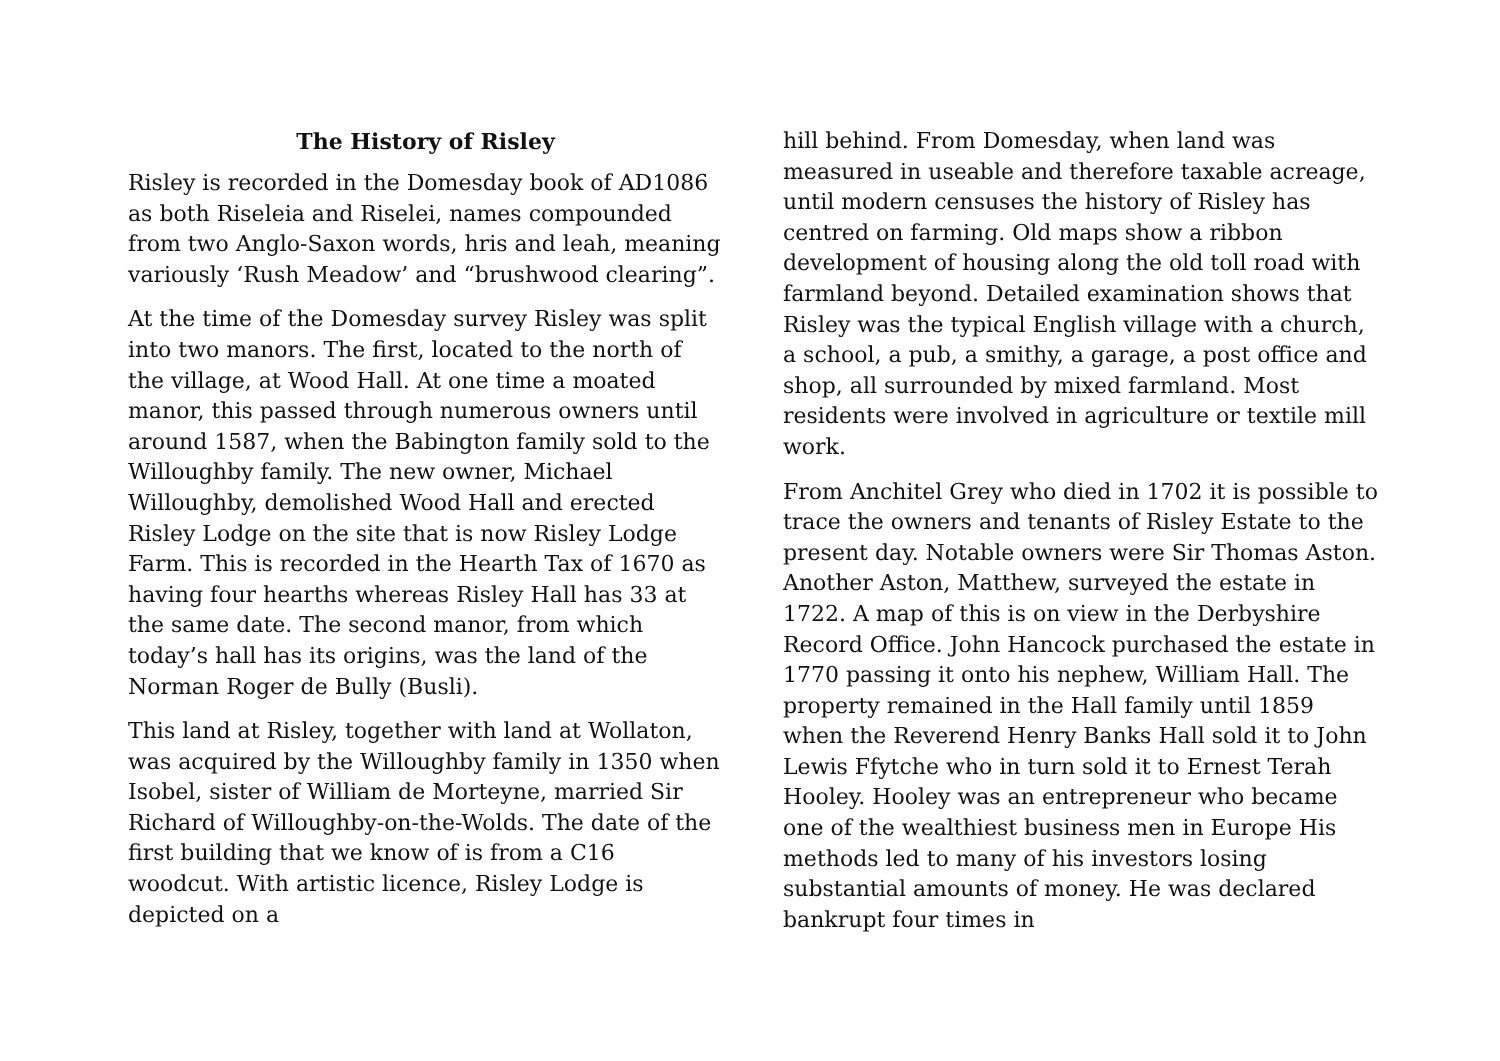The History of Risley
Risley is recorded in the Domesday book of AD1086 as both Riseleia and Riselei, names compounded from two Anglo-Saxon words, hris and leah, meaning variously ‘Rush Meadow’ and “brushwood clearing”.
At the time of the Domesday survey Risley was split into two manors. The first, located to the north of the village, at Wood Hall. At one time a moated manor, this passed through numerous owners until around 1587, when the Babington family sold to the Willoughby family. The new owner, Michael Willoughby, demolished Wood Hall and erected Risley Lodge on the site that is now Risley Lodge Farm. This is recorded in the Hearth Tax of 1670 as having four hearths whereas Risley Hall has 33 at the same date. The second manor, from which today’s hall has its origins, was the land of the Norman Roger de Bully (Busli).
This land at Risley, together with land at Wollaton, was acquired by the Willoughby family in 1350 when Isobel, sister of William de Morteyne, married Sir Richard of Willoughby-on-the-Wolds. The date of the first building that we know of is from a C16 woodcut. With artistic licence, Risley Lodge is depicted on a
hill behind. From Domesday, when land was measured in useable and therefore taxable acreage, until modern censuses the history of Risley has centred on farming. Old maps show a ribbon development of housing along the old toll road with farmland beyond. Detailed examination shows that Risley was the typical English village with a church, a school, a pub, a smithy, a garage, a post office and shop, all surrounded by mixed farmland. Most residents were involved in agriculture or textile mill work.
From Anchitel Grey who died in 1702 it is possible to trace the owners and tenants of Risley Estate to the present day. Notable owners were Sir Thomas Aston. Another Aston, Matthew, surveyed the estate in 1722. A map of this is on view in the Derbyshire Record Office. John Hancock purchased the estate in 1770 passing it onto his nephew, William Hall. The property remained in the Hall family until 1859 when the Reverend Henry Banks Hall sold it to John Lewis Ffytche who in turn sold it to Ernest Terah Hooley. Hooley was an entrepreneur who became one of the wealthiest business men in Europe His methods led to many of his investors losing substantial amounts of money. He was declared bankrupt four times in